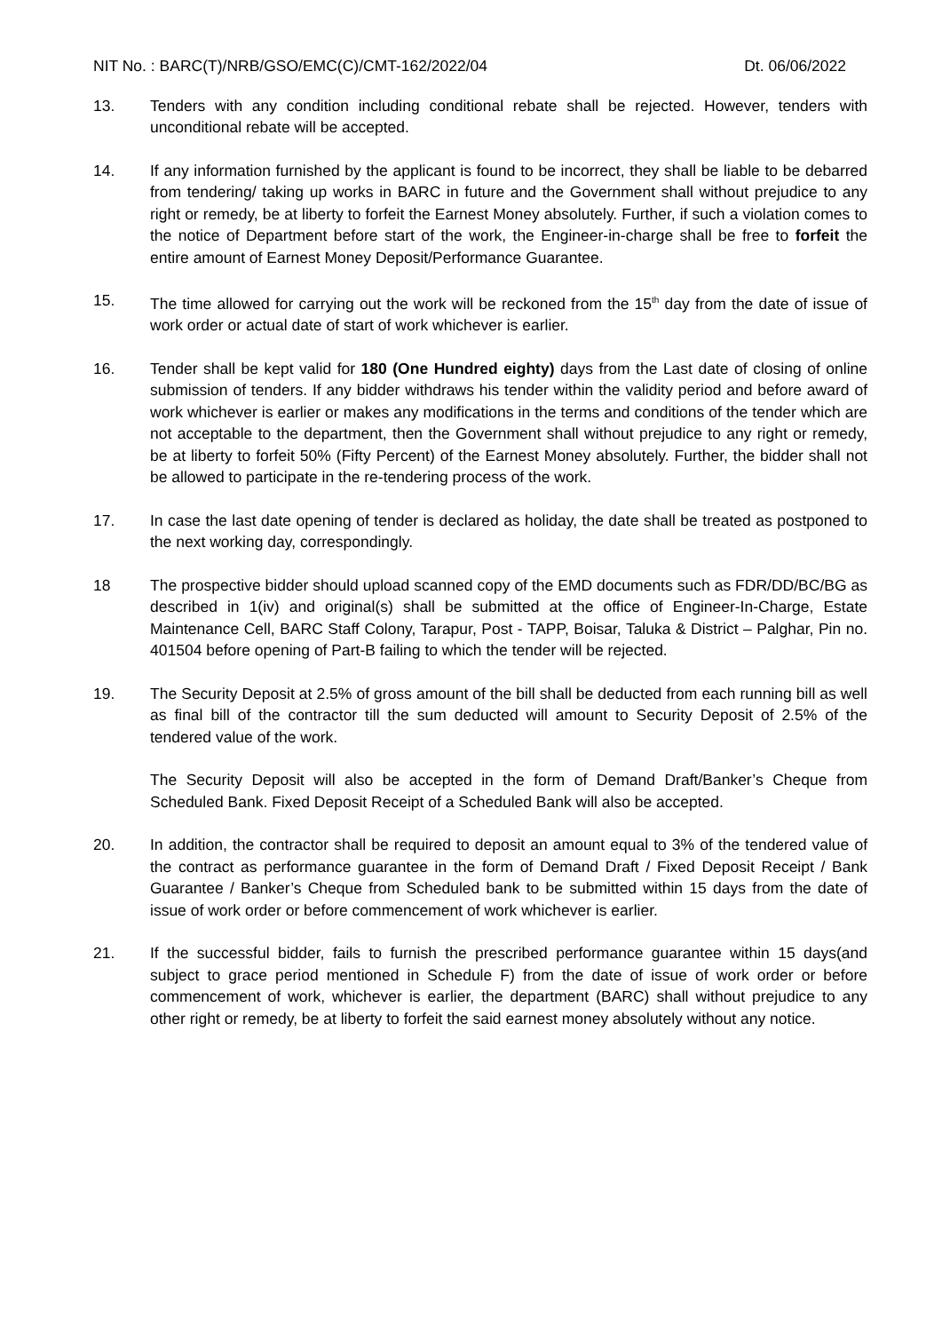NIT No. : BARC(T)/NRB/GSO/EMC(C)/CMT-162/2022/04 Dt. 06/06/2022
13. Tenders with any condition including conditional rebate shall be rejected. However, tenders with unconditional rebate will be accepted.
14. If any information furnished by the applicant is found to be incorrect, they shall be liable to be debarred from tendering/ taking up works in BARC in future and the Government shall without prejudice to any right or remedy, be at liberty to forfeit the Earnest Money absolutely. Further, if such a violation comes to the notice of Department before start of the work, the Engineer-in-charge shall be free to forfeit the entire amount of Earnest Money Deposit/Performance Guarantee.
15. The time allowed for carrying out the work will be reckoned from the 15<sup>th</sup> day from the date of issue of work order or actual date of start of work whichever is earlier.
16. Tender shall be kept valid for 180 (One Hundred eighty) days from the Last date of closing of online submission of tenders. If any bidder withdraws his tender within the validity period and before award of work whichever is earlier or makes any modifications in the terms and conditions of the tender which are not acceptable to the department, then the Government shall without prejudice to any right or remedy, be at liberty to forfeit 50% (Fifty Percent) of the Earnest Money absolutely. Further, the bidder shall not be allowed to participate in the re-tendering process of the work.
17. In case the last date opening of tender is declared as holiday, the date shall be treated as postponed to the next working day, correspondingly.
18 The prospective bidder should upload scanned copy of the EMD documents such as FDR/DD/BC/BG as described in 1(iv) and original(s) shall be submitted at the office of Engineer-In-Charge, Estate Maintenance Cell, BARC Staff Colony, Tarapur, Post - TAPP, Boisar, Taluka & District – Palghar, Pin no. 401504 before opening of Part-B failing to which the tender will be rejected.
19. The Security Deposit at 2.5% of gross amount of the bill shall be deducted from each running bill as well as final bill of the contractor till the sum deducted will amount to Security Deposit of 2.5% of the tendered value of the work.
The Security Deposit will also be accepted in the form of Demand Draft/Banker’s Cheque from Scheduled Bank. Fixed Deposit Receipt of a Scheduled Bank will also be accepted.
20. In addition, the contractor shall be required to deposit an amount equal to 3% of the tendered value of the contract as performance guarantee in the form of Demand Draft / Fixed Deposit Receipt / Bank Guarantee / Banker’s Cheque from Scheduled bank to be submitted within 15 days from the date of issue of work order or before commencement of work whichever is earlier.
21. If the successful bidder, fails to furnish the prescribed performance guarantee within 15 days(and subject to grace period mentioned in Schedule F) from the date of issue of work order or before commencement of work, whichever is earlier, the department (BARC) shall without prejudice to any other right or remedy, be at liberty to forfeit the said earnest money absolutely without any notice.